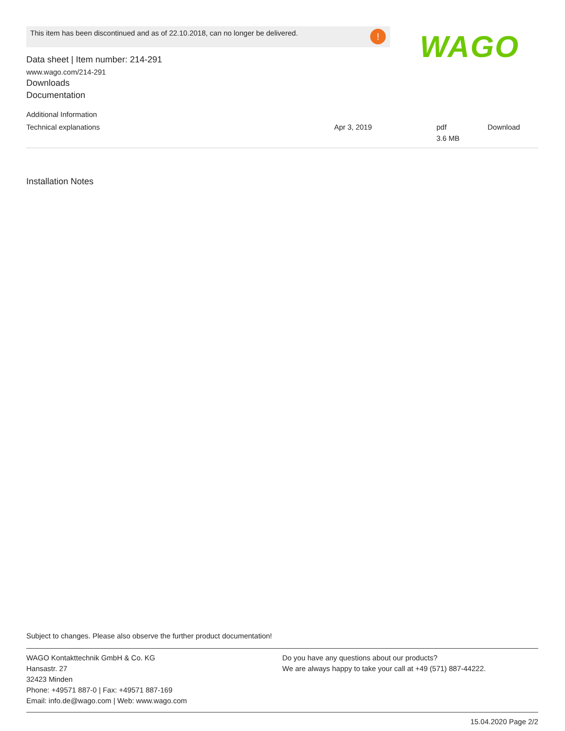This item has been discontinued and as of 22.10.2018, can no longer be delivered. ! WAGO
Data sheet | Item number: 214-291
www.wago.com/214-291
Downloads
Documentation
Additional Information
| Technical explanations | Apr 3, 2019 | pdf 3.6 MB | Download |
Installation Notes
Subject to changes. Please also observe the further product documentation!
WAGO Kontakttechnik GmbH & Co. KG
Hansastr. 27
32423 Minden
Phone: +49571 887-0 | Fax: +49571 887-169
Email: info.de@wago.com | Web: www.wago.com
Do you have any questions about our products?
We are always happy to take your call at +49 (571) 887-44222.
15.04.2020 Page 2/2